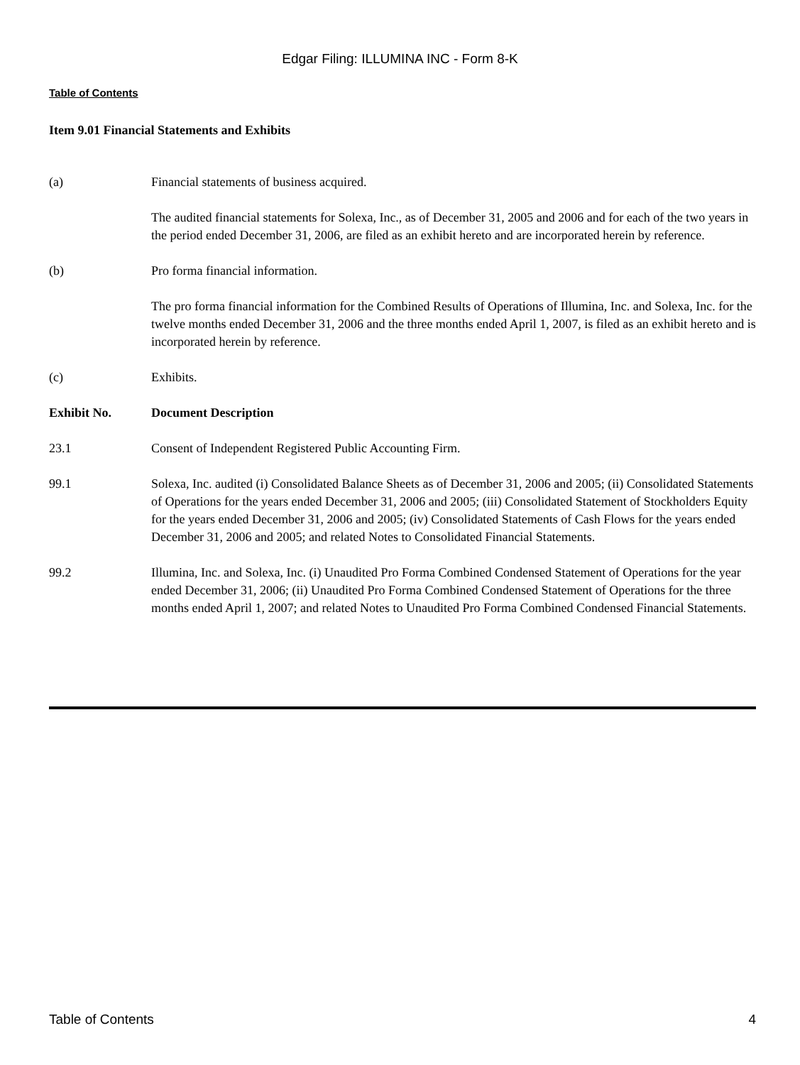Edgar Filing: ILLUMINA INC - Form 8-K
Table of Contents
Item 9.01 Financial Statements and Exhibits
| (a) | Financial statements of business acquired. |
| | The audited financial statements for Solexa, Inc., as of December 31, 2005 and 2006 and for each of the two years in the period ended December 31, 2006, are filed as an exhibit hereto and are incorporated herein by reference. |
| (b) | Pro forma financial information. |
| | The pro forma financial information for the Combined Results of Operations of Illumina, Inc. and Solexa, Inc. for the twelve months ended December 31, 2006 and the three months ended April 1, 2007, is filed as an exhibit hereto and is incorporated herein by reference. |
| (c) | Exhibits. |
| Exhibit No. | Document Description |
| 23.1 | Consent of Independent Registered Public Accounting Firm. |
| 99.1 | Solexa, Inc. audited (i) Consolidated Balance Sheets as of December 31, 2006 and 2005; (ii) Consolidated Statements of Operations for the years ended December 31, 2006 and 2005; (iii) Consolidated Statement of Stockholders Equity for the years ended December 31, 2006 and 2005; (iv) Consolidated Statements of Cash Flows for the years ended December 31, 2006 and 2005; and related Notes to Consolidated Financial Statements. |
| 99.2 | Illumina, Inc. and Solexa, Inc. (i) Unaudited Pro Forma Combined Condensed Statement of Operations for the year ended December 31, 2006; (ii) Unaudited Pro Forma Combined Condensed Statement of Operations for the three months ended April 1, 2007; and related Notes to Unaudited Pro Forma Combined Condensed Financial Statements. |
Table of Contents 4